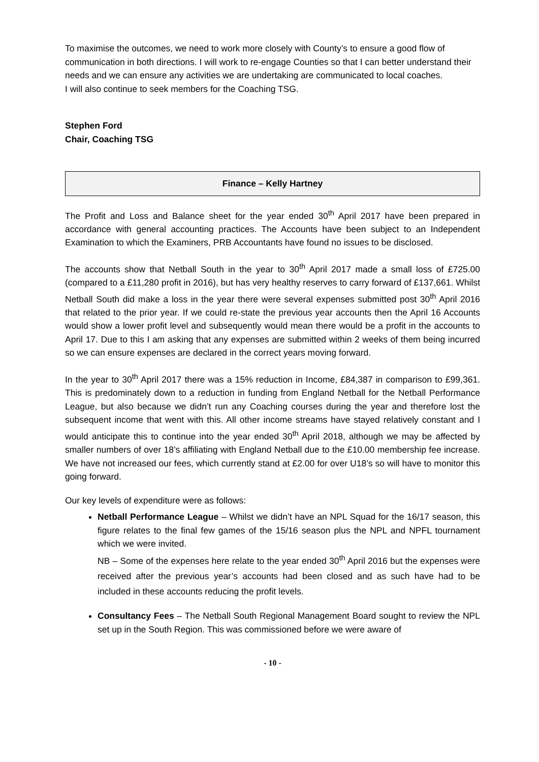To maximise the outcomes, we need to work more closely with County’s to ensure a good flow of communication in both directions. I will work to re-engage Counties so that I can better understand their needs and we can ensure any activities we are undertaking are communicated to local coaches.
I will also continue to seek members for the Coaching TSG.
Stephen Ford
Chair, Coaching TSG
Finance – Kelly Hartney
The Profit and Loss and Balance sheet for the year ended 30<sup>th</sup> April 2017 have been prepared in accordance with general accounting practices. The Accounts have been subject to an Independent Examination to which the Examiners, PRB Accountants have found no issues to be disclosed.
The accounts show that Netball South in the year to 30<sup>th</sup> April 2017 made a small loss of £725.00 (compared to a £11,280 profit in 2016), but has very healthy reserves to carry forward of £137,661. Whilst Netball South did make a loss in the year there were several expenses submitted post 30<sup>th</sup> April 2016 that related to the prior year. If we could re-state the previous year accounts then the April 16 Accounts would show a lower profit level and subsequently would mean there would be a profit in the accounts to April 17. Due to this I am asking that any expenses are submitted within 2 weeks of them being incurred so we can ensure expenses are declared in the correct years moving forward.
In the year to 30<sup>th</sup> April 2017 there was a 15% reduction in Income, £84,387 in comparison to £99,361. This is predominately down to a reduction in funding from England Netball for the Netball Performance League, but also because we didn’t run any Coaching courses during the year and therefore lost the subsequent income that went with this. All other income streams have stayed relatively constant and I would anticipate this to continue into the year ended 30<sup>th</sup> April 2018, although we may be affected by smaller numbers of over 18’s affiliating with England Netball due to the £10.00 membership fee increase. We have not increased our fees, which currently stand at £2.00 for over U18’s so will have to monitor this going forward.
Our key levels of expenditure were as follows:
Netball Performance League – Whilst we didn’t have an NPL Squad for the 16/17 season, this figure relates to the final few games of the 15/16 season plus the NPL and NPFL tournament which we were invited.
NB – Some of the expenses here relate to the year ended 30<sup>th</sup> April 2016 but the expenses were received after the previous year’s accounts had been closed and as such have had to be included in these accounts reducing the profit levels.
Consultancy Fees – The Netball South Regional Management Board sought to review the NPL set up in the South Region. This was commissioned before we were aware of
- 10 -